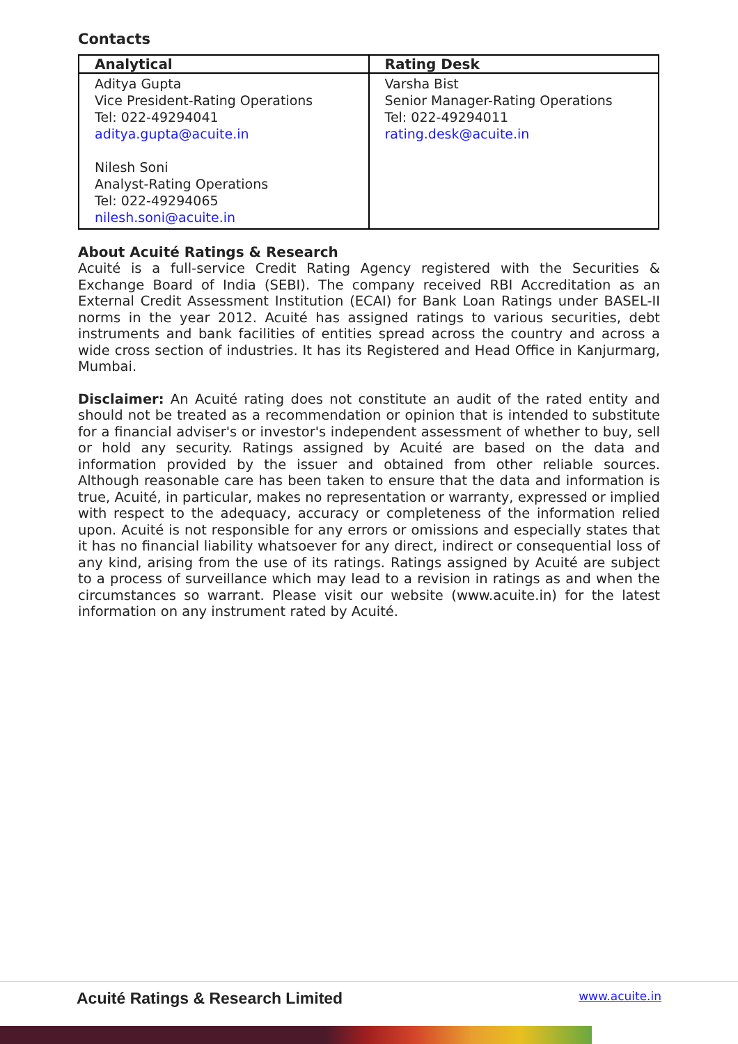Contacts
| Analytical | Rating Desk |
| --- | --- |
| Aditya Gupta Vice President-Rating Operations Tel: 022-49294041 aditya.gupta@acuite.in Nilesh Soni Analyst-Rating Operations Tel: 022-49294065 nilesh.soni@acuite.in | Varsha Bist Senior Manager-Rating Operations Tel: 022-49294011 rating.desk@acuite.in |
About Acuité Ratings & Research
Acuité is a full-service Credit Rating Agency registered with the Securities & Exchange Board of India (SEBI). The company received RBI Accreditation as an External Credit Assessment Institution (ECAI) for Bank Loan Ratings under BASEL-II norms in the year 2012. Acuité has assigned ratings to various securities, debt instruments and bank facilities of entities spread across the country and across a wide cross section of industries. It has its Registered and Head Office in Kanjurmarg, Mumbai.
Disclaimer: An Acuité rating does not constitute an audit of the rated entity and should not be treated as a recommendation or opinion that is intended to substitute for a financial adviser's or investor's independent assessment of whether to buy, sell or hold any security. Ratings assigned by Acuité are based on the data and information provided by the issuer and obtained from other reliable sources. Although reasonable care has been taken to ensure that the data and information is true, Acuité, in particular, makes no representation or warranty, expressed or implied with respect to the adequacy, accuracy or completeness of the information relied upon. Acuité is not responsible for any errors or omissions and especially states that it has no financial liability whatsoever for any direct, indirect or consequential loss of any kind, arising from the use of its ratings. Ratings assigned by Acuité are subject to a process of surveillance which may lead to a revision in ratings as and when the circumstances so warrant. Please visit our website (www.acuite.in) for the latest information on any instrument rated by Acuité.
Acuité Ratings & Research Limited www.acuite.in